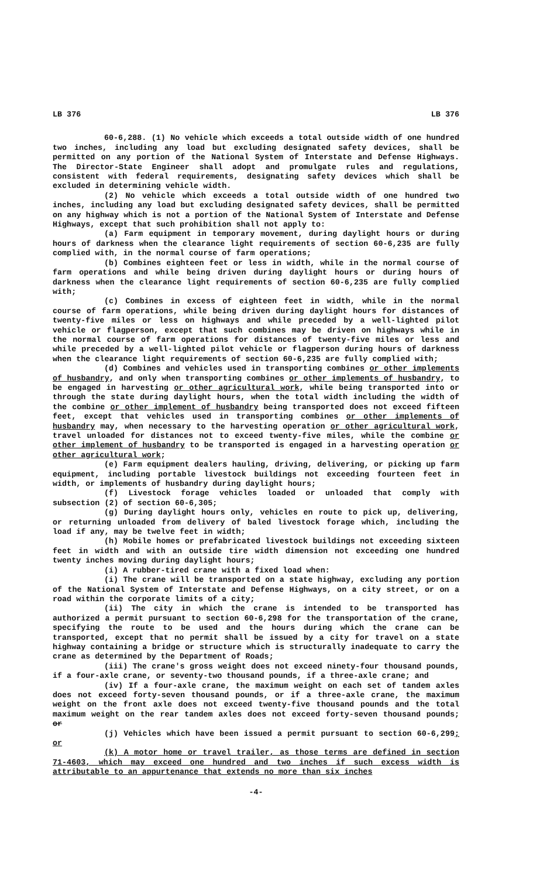LB 376 LB 376
60-6,288. (1) No vehicle which exceeds a total outside width of one hundred two inches, including any load but excluding designated safety devices, shall be permitted on any portion of the National System of Interstate and Defense Highways. The Director-State Engineer shall adopt and promulgate rules and regulations, consistent with federal requirements, designating safety devices which shall be excluded in determining vehicle width.
(2) No vehicle which exceeds a total outside width of one hundred two inches, including any load but excluding designated safety devices, shall be permitted on any highway which is not a portion of the National System of Interstate and Defense Highways, except that such prohibition shall not apply to:
(a) Farm equipment in temporary movement, during daylight hours or during hours of darkness when the clearance light requirements of section 60-6,235 are fully complied with, in the normal course of farm operations;
(b) Combines eighteen feet or less in width, while in the normal course of farm operations and while being driven during daylight hours or during hours of darkness when the clearance light requirements of section 60-6,235 are fully complied with;
(c) Combines in excess of eighteen feet in width, while in the normal course of farm operations, while being driven during daylight hours for distances of twenty-five miles or less on highways and while preceded by a well-lighted pilot vehicle or flagperson, except that such combines may be driven on highways while in the normal course of farm operations for distances of twenty-five miles or less and while preceded by a well-lighted pilot vehicle or flagperson during hours of darkness when the clearance light requirements of section 60-6,235 are fully complied with;
(d) Combines and vehicles used in transporting combines or other implements of husbandry, and only when transporting combines or other implements of husbandry, to be engaged in harvesting or other agricultural work, while being transported into or through the state during daylight hours, when the total width including the width of the combine or other implement of husbandry being transported does not exceed fifteen feet, except that vehicles used in transporting combines or other implements of husbandry may, when necessary to the harvesting operation or other agricultural work, travel unloaded for distances not to exceed twenty-five miles, while the combine or other implement of husbandry to be transported is engaged in a harvesting operation or other agricultural work;
(e) Farm equipment dealers hauling, driving, delivering, or picking up farm equipment, including portable livestock buildings not exceeding fourteen feet in width, or implements of husbandry during daylight hours;
(f) Livestock forage vehicles loaded or unloaded that comply with subsection (2) of section 60-6,305;
(g) During daylight hours only, vehicles en route to pick up, delivering, or returning unloaded from delivery of baled livestock forage which, including the load if any, may be twelve feet in width;
(h) Mobile homes or prefabricated livestock buildings not exceeding sixteen feet in width and with an outside tire width dimension not exceeding one hundred twenty inches moving during daylight hours;
(i) A rubber-tired crane with a fixed load when:
(i) The crane will be transported on a state highway, excluding any portion of the National System of Interstate and Defense Highways, on a city street, or on a road within the corporate limits of a city;
(ii) The city in which the crane is intended to be transported has authorized a permit pursuant to section 60-6,298 for the transportation of the crane, specifying the route to be used and the hours during which the crane can be transported, except that no permit shall be issued by a city for travel on a state highway containing a bridge or structure which is structurally inadequate to carry the crane as determined by the Department of Roads;
(iii) The crane's gross weight does not exceed ninety-four thousand pounds, if a four-axle crane, or seventy-two thousand pounds, if a three-axle crane; and
(iv) If a four-axle crane, the maximum weight on each set of tandem axles does not exceed forty-seven thousand pounds, or if a three-axle crane, the maximum weight on the front axle does not exceed twenty-five thousand pounds and the total maximum weight on the rear tandem axles does not exceed forty-seven thousand pounds; or
(j) Vehicles which have been issued a permit pursuant to section 60-6,299; or
(k) A motor home or travel trailer, as those terms are defined in section 71-4603, which may exceed one hundred and two inches if such excess width is attributable to an appurtenance that extends no more than six inches
-4-